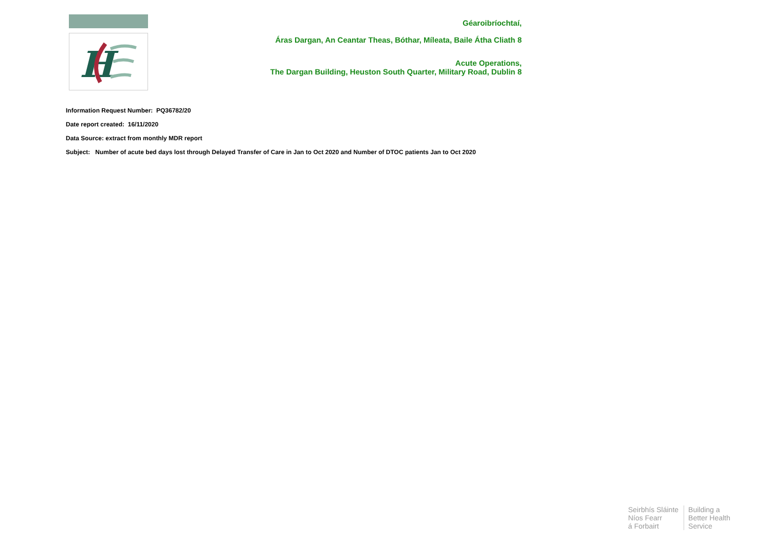H
Géaroibríochtaí,
Áras Dargan, An Ceantar Theas, Bóthar, Míleata, Baile Átha Cliath 8
Acute Operations,
The Dargan Building, Heuston South Quarter, Military Road, Dublin 8
Information Request Number: PQ36782/20
Date report created: 16/11/2020
Data Source: extract from monthly MDR report
Subject: Number of acute bed days lost through Delayed Transfer of Care in Jan to Oct 2020 and Number of DTOC patients Jan to Oct 2020
Seirbhís Sláinte
Níos Fearr
á Forbairt
Building a
Better Health
Service